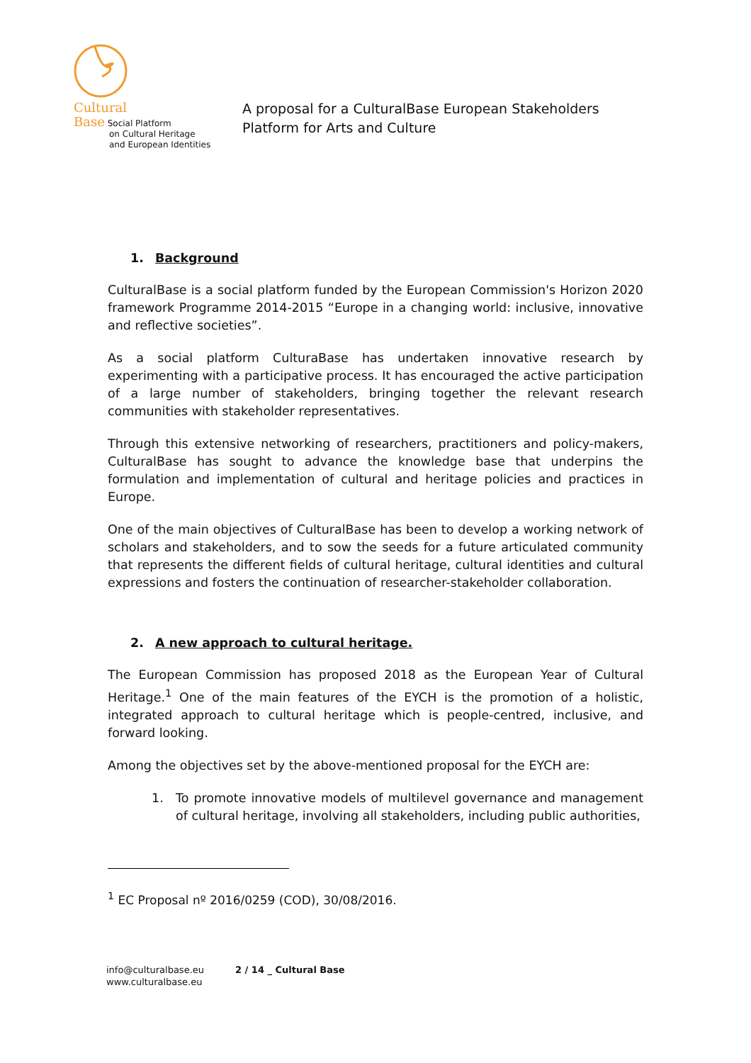Cultural
Base Social Platform
on Cultural Heritage
and European Identities
A proposal for a CulturalBase European Stakeholders
Platform for Arts and Culture
1. Background
CulturalBase is a social platform funded by the European Commission's Horizon 2020 framework Programme 2014-2015 “Europe in a changing world: inclusive, innovative and reflective societies”.
As a social platform CulturaBase has undertaken innovative research by experimenting with a participative process. It has encouraged the active participation of a large number of stakeholders, bringing together the relevant research communities with stakeholder representatives.
Through this extensive networking of researchers, practitioners and policy-makers, CulturalBase has sought to advance the knowledge base that underpins the formulation and implementation of cultural and heritage policies and practices in Europe.
One of the main objectives of CulturalBase has been to develop a working network of scholars and stakeholders, and to sow the seeds for a future articulated community that represents the different fields of cultural heritage, cultural identities and cultural expressions and fosters the continuation of researcher-stakeholder collaboration.
2. A new approach to cultural heritage.
The European Commission has proposed 2018 as the European Year of Cultural Heritage.<sup>1</sup> One of the main features of the EYCH is the promotion of a holistic, integrated approach to cultural heritage which is people-centred, inclusive, and forward looking.
Among the objectives set by the above-mentioned proposal for the EYCH are:
1. To promote innovative models of multilevel governance and management of cultural heritage, involving all stakeholders, including public authorities,
<sup>1</sup> EC Proposal nº 2016/0259 (COD), 30/08/2016.
info@culturalbase.eu
www.culturalbase.eu
2 / 14 _ Cultural Base